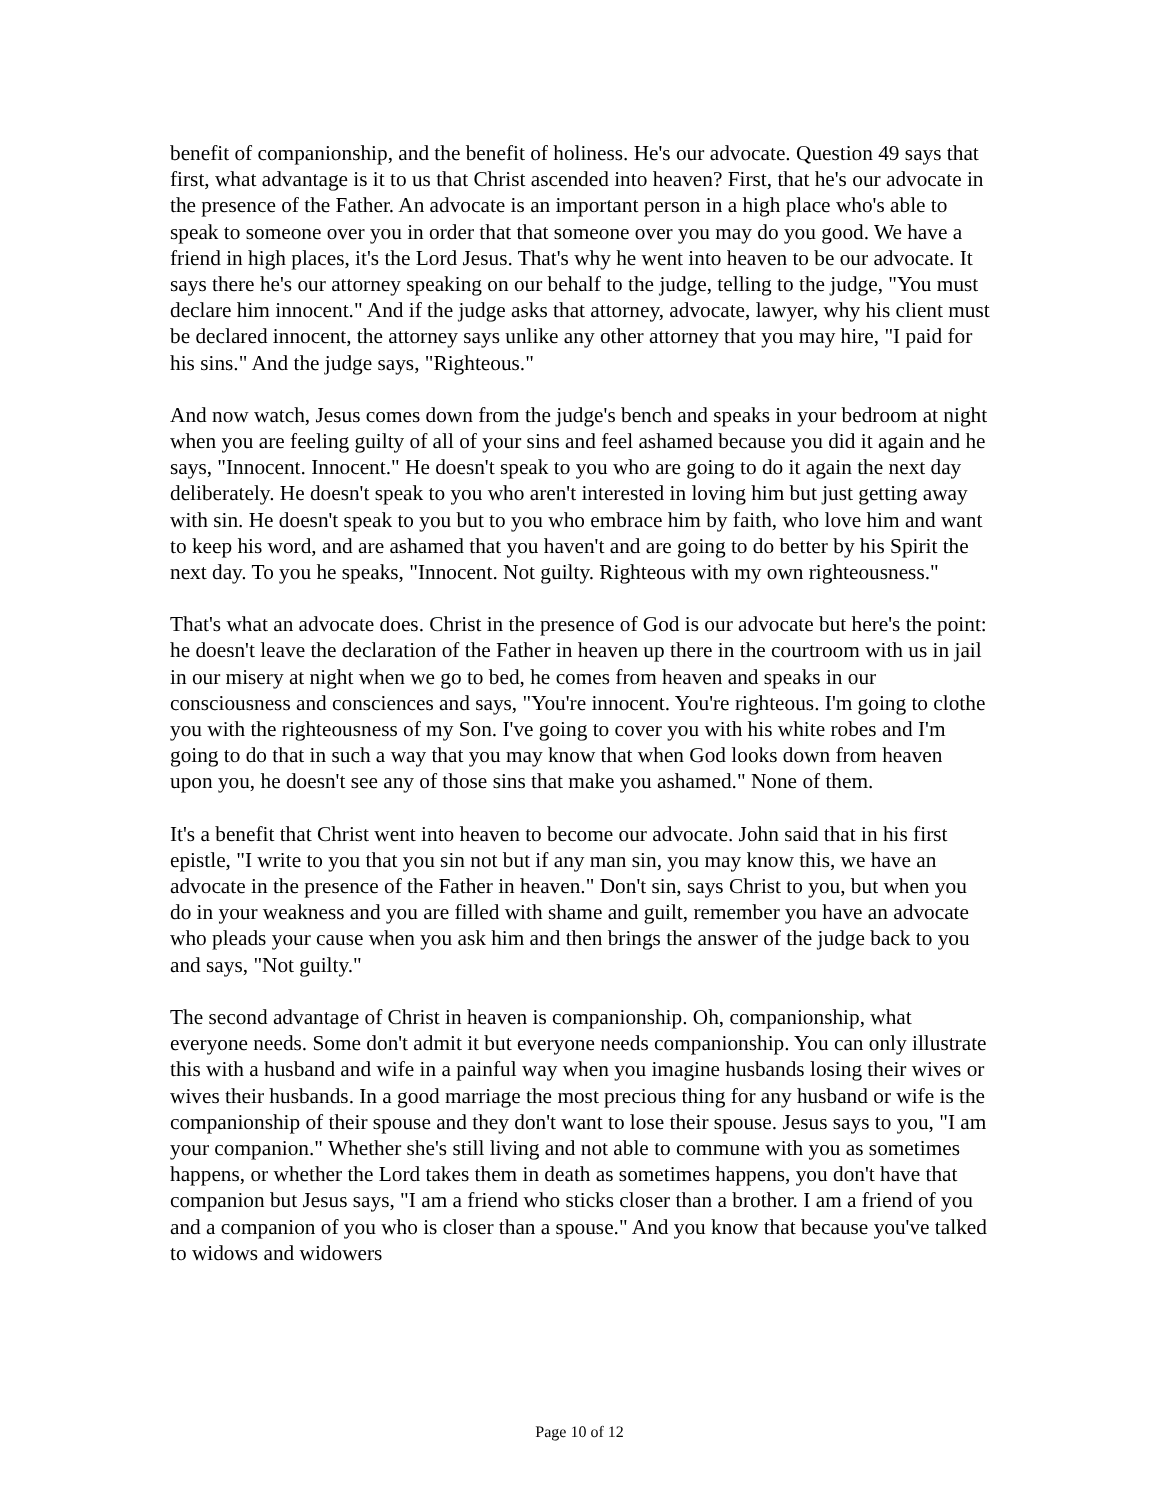benefit of companionship, and the benefit of holiness. He's our advocate. Question 49 says that first, what advantage is it to us that Christ ascended into heaven? First, that he's our advocate in the presence of the Father. An advocate is an important person in a high place who's able to speak to someone over you in order that that someone over you may do you good. We have a friend in high places, it's the Lord Jesus. That's why he went into heaven to be our advocate. It says there he's our attorney speaking on our behalf to the judge, telling to the judge, "You must declare him innocent." And if the judge asks that attorney, advocate, lawyer, why his client must be declared innocent, the attorney says unlike any other attorney that you may hire, "I paid for his sins." And the judge says, "Righteous."
And now watch, Jesus comes down from the judge's bench and speaks in your bedroom at night when you are feeling guilty of all of your sins and feel ashamed because you did it again and he says, "Innocent. Innocent." He doesn't speak to you who are going to do it again the next day deliberately. He doesn't speak to you who aren't interested in loving him but just getting away with sin. He doesn't speak to you but to you who embrace him by faith, who love him and want to keep his word, and are ashamed that you haven't and are going to do better by his Spirit the next day. To you he speaks, "Innocent. Not guilty. Righteous with my own righteousness."
That's what an advocate does. Christ in the presence of God is our advocate but here's the point: he doesn't leave the declaration of the Father in heaven up there in the courtroom with us in jail in our misery at night when we go to bed, he comes from heaven and speaks in our consciousness and consciences and says, "You're innocent. You're righteous. I'm going to clothe you with the righteousness of my Son. I've going to cover you with his white robes and I'm going to do that in such a way that you may know that when God looks down from heaven upon you, he doesn't see any of those sins that make you ashamed." None of them.
It's a benefit that Christ went into heaven to become our advocate. John said that in his first epistle, "I write to you that you sin not but if any man sin, you may know this, we have an advocate in the presence of the Father in heaven." Don't sin, says Christ to you, but when you do in your weakness and you are filled with shame and guilt, remember you have an advocate who pleads your cause when you ask him and then brings the answer of the judge back to you and says, "Not guilty."
The second advantage of Christ in heaven is companionship. Oh, companionship, what everyone needs. Some don't admit it but everyone needs companionship. You can only illustrate this with a husband and wife in a painful way when you imagine husbands losing their wives or wives their husbands. In a good marriage the most precious thing for any husband or wife is the companionship of their spouse and they don't want to lose their spouse. Jesus says to you, "I am your companion." Whether she's still living and not able to commune with you as sometimes happens, or whether the Lord takes them in death as sometimes happens, you don't have that companion but Jesus says, "I am a friend who sticks closer than a brother. I am a friend of you and a companion of you who is closer than a spouse." And you know that because you've talked to widows and widowers
Page 10 of 12